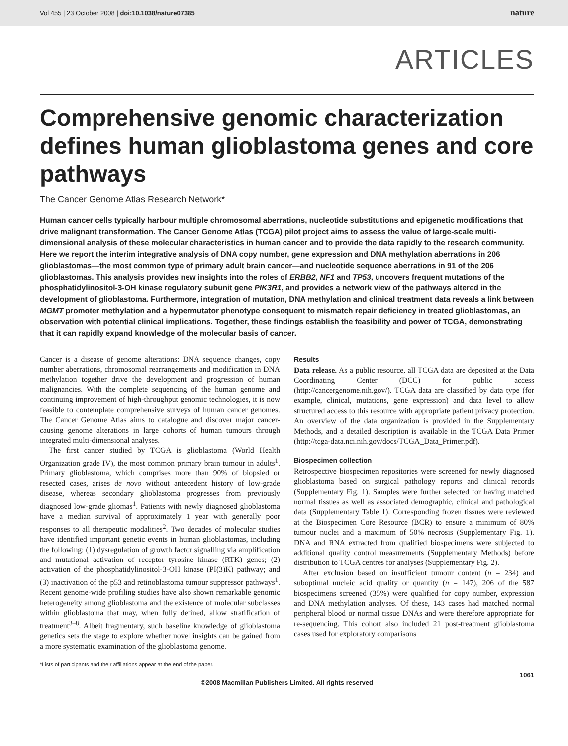Vol 455 | 23 October 2008 | doi:10.1038/nature07385 nature
ARTICLES
Comprehensive genomic characterization defines human glioblastoma genes and core pathways
The Cancer Genome Atlas Research Network*
Human cancer cells typically harbour multiple chromosomal aberrations, nucleotide substitutions and epigenetic modifications that drive malignant transformation. The Cancer Genome Atlas (TCGA) pilot project aims to assess the value of large-scale multi-dimensional analysis of these molecular characteristics in human cancer and to provide the data rapidly to the research community. Here we report the interim integrative analysis of DNA copy number, gene expression and DNA methylation aberrations in 206 glioblastomas—the most common type of primary adult brain cancer—and nucleotide sequence aberrations in 91 of the 206 glioblastomas. This analysis provides new insights into the roles of ERBB2, NF1 and TP53, uncovers frequent mutations of the phosphatidylinositol-3-OH kinase regulatory subunit gene PIK3R1, and provides a network view of the pathways altered in the development of glioblastoma. Furthermore, integration of mutation, DNA methylation and clinical treatment data reveals a link between MGMT promoter methylation and a hypermutator phenotype consequent to mismatch repair deficiency in treated glioblastomas, an observation with potential clinical implications. Together, these findings establish the feasibility and power of TCGA, demonstrating that it can rapidly expand knowledge of the molecular basis of cancer.
Cancer is a disease of genome alterations: DNA sequence changes, copy number aberrations, chromosomal rearrangements and modification in DNA methylation together drive the development and progression of human malignancies. With the complete sequencing of the human genome and continuing improvement of high-throughput genomic technologies, it is now feasible to contemplate comprehensive surveys of human cancer genomes. The Cancer Genome Atlas aims to catalogue and discover major cancer-causing genome alterations in large cohorts of human tumours through integrated multi-dimensional analyses.
The first cancer studied by TCGA is glioblastoma (World Health Organization grade IV), the most common primary brain tumour in adults<sup>1</sup>. Primary glioblastoma, which comprises more than 90% of biopsied or resected cases, arises de novo without antecedent history of low-grade disease, whereas secondary glioblastoma progresses from previously diagnosed low-grade gliomas<sup>1</sup>. Patients with newly diagnosed glioblastoma have a median survival of approximately 1 year with generally poor responses to all therapeutic modalities<sup>2</sup>. Two decades of molecular studies have identified important genetic events in human glioblastomas, including the following: (1) dysregulation of growth factor signalling via amplification and mutational activation of receptor tyrosine kinase (RTK) genes; (2) activation of the phosphatidylinositol-3-OH kinase (PI(3)K) pathway; and (3) inactivation of the p53 and retinoblastoma tumour suppressor pathways<sup>1</sup>. Recent genome-wide profiling studies have also shown remarkable genomic heterogeneity among glioblastoma and the existence of molecular subclasses within glioblastoma that may, when fully defined, allow stratification of treatment<sup>3–8</sup>. Albeit fragmentary, such baseline knowledge of glioblastoma genetics sets the stage to explore whether novel insights can be gained from a more systematic examination of the glioblastoma genome.
Results
Data release. As a public resource, all TCGA data are deposited at the Data Coordinating Center (DCC) for public access (http://cancergenome.nih.gov/). TCGA data are classified by data type (for example, clinical, mutations, gene expression) and data level to allow structured access to this resource with appropriate patient privacy protection. An overview of the data organization is provided in the Supplementary Methods, and a detailed description is available in the TCGA Data Primer (http://tcga-data.nci.nih.gov/docs/TCGA_Data_Primer.pdf).
Biospecimen collection
Retrospective biospecimen repositories were screened for newly diagnosed glioblastoma based on surgical pathology reports and clinical records (Supplementary Fig. 1). Samples were further selected for having matched normal tissues as well as associated demographic, clinical and pathological data (Supplementary Table 1). Corresponding frozen tissues were reviewed at the Biospecimen Core Resource (BCR) to ensure a minimum of 80% tumour nuclei and a maximum of 50% necrosis (Supplementary Fig. 1). DNA and RNA extracted from qualified biospecimens were subjected to additional quality control measurements (Supplementary Methods) before distribution to TCGA centres for analyses (Supplementary Fig. 2).
After exclusion based on insufficient tumour content (n = 234) and suboptimal nucleic acid quality or quantity (n = 147), 206 of the 587 biospecimens screened (35%) were qualified for copy number, expression and DNA methylation analyses. Of these, 143 cases had matched normal peripheral blood or normal tissue DNAs and were therefore appropriate for re-sequencing. This cohort also included 21 post-treatment glioblastoma cases used for exploratory comparisons
*Lists of participants and their affiliations appear at the end of the paper.
1061
©2008 Macmillan Publishers Limited. All rights reserved